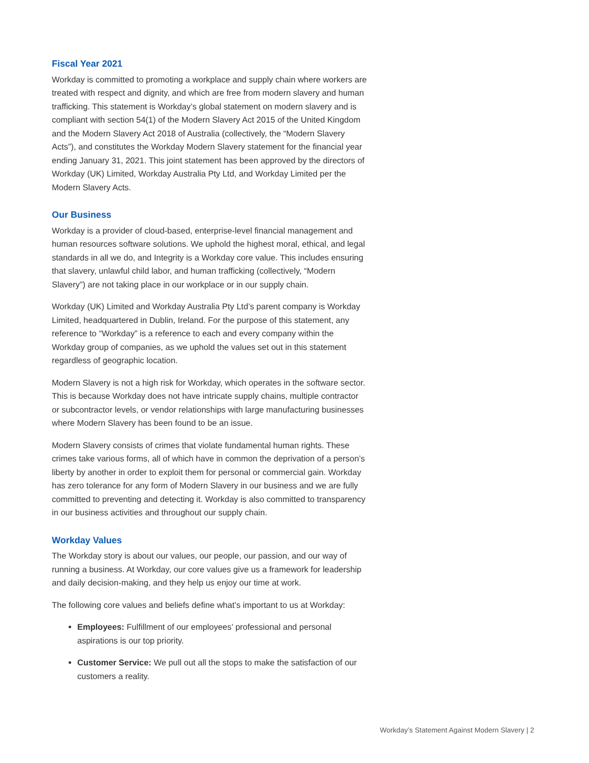Fiscal Year 2021
Workday is committed to promoting a workplace and supply chain where workers are treated with respect and dignity, and which are free from modern slavery and human trafficking. This statement is Workday’s global statement on modern slavery and is compliant with section 54(1) of the Modern Slavery Act 2015 of the United Kingdom and the Modern Slavery Act 2018 of Australia (collectively, the “Modern Slavery Acts”), and constitutes the Workday Modern Slavery statement for the financial year ending January 31, 2021. This joint statement has been approved by the directors of Workday (UK) Limited, Workday Australia Pty Ltd, and Workday Limited per the Modern Slavery Acts.
Our Business
Workday is a provider of cloud-based, enterprise-level financial management and human resources software solutions. We uphold the highest moral, ethical, and legal standards in all we do, and Integrity is a Workday core value. This includes ensuring that slavery, unlawful child labor, and human trafficking (collectively, “Modern Slavery”) are not taking place in our workplace or in our supply chain.
Workday (UK) Limited and Workday Australia Pty Ltd’s parent company is Workday Limited, headquartered in Dublin, Ireland. For the purpose of this statement, any reference to “Workday” is a reference to each and every company within the Workday group of companies, as we uphold the values set out in this statement regardless of geographic location.
Modern Slavery is not a high risk for Workday, which operates in the software sector. This is because Workday does not have intricate supply chains, multiple contractor or subcontractor levels, or vendor relationships with large manufacturing businesses where Modern Slavery has been found to be an issue.
Modern Slavery consists of crimes that violate fundamental human rights. These crimes take various forms, all of which have in common the deprivation of a person’s liberty by another in order to exploit them for personal or commercial gain. Workday has zero tolerance for any form of Modern Slavery in our business and we are fully committed to preventing and detecting it. Workday is also committed to transparency in our business activities and throughout our supply chain.
Workday Values
The Workday story is about our values, our people, our passion, and our way of running a business. At Workday, our core values give us a framework for leadership and daily decision-making, and they help us enjoy our time at work.
The following core values and beliefs define what’s important to us at Workday:
Employees: Fulfillment of our employees’ professional and personal aspirations is our top priority.
Customer Service: We pull out all the stops to make the satisfaction of our customers a reality.
Workday’s Statement Against Modern Slavery | 2